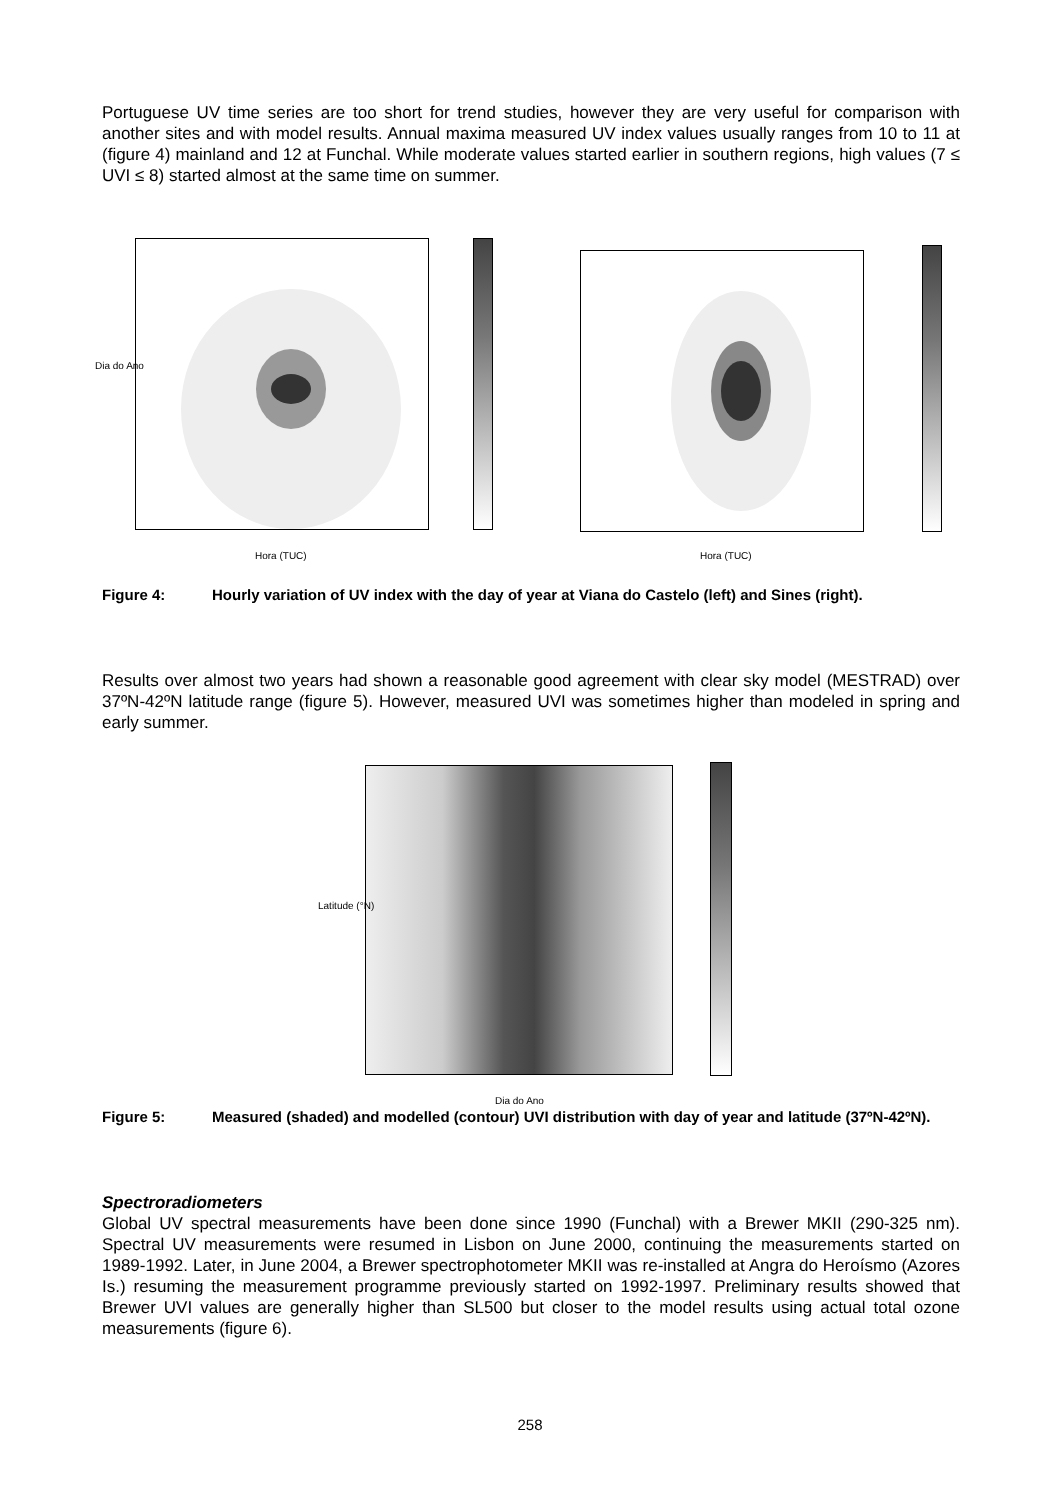Portuguese UV time series are too short for trend studies, however they are very useful for comparison with another sites and with model results. Annual maxima measured UV index values usually ranges from 10 to 11 at (figure 4) mainland and 12 at Funchal. While moderate values started earlier in southern regions, high values (7 ≤ UVI ≤ 8) started almost at the same time on summer.
Hora (TUC)
Dia do Ano
Hora (TUC)
Figure 4: Hourly variation of UV index with the day of year at Viana do Castelo (left) and Sines (right).
Results over almost two years had shown a reasonable good agreement with clear sky model (MESTRAD) over 37ºN-42ºN latitude range (figure 5). However, measured UVI was sometimes higher than modeled in spring and early summer.
Dia do Ano
Latitude (°N)
Figure 5: Measured (shaded) and modelled (contour) UVI distribution with day of year and latitude (37ºN-42ºN).
Spectroradiometers
Global UV spectral measurements have been done since 1990 (Funchal) with a Brewer MKII (290-325 nm). Spectral UV measurements were resumed in Lisbon on June 2000, continuing the measurements started on 1989-1992. Later, in June 2004, a Brewer spectrophotometer MKII was re-installed at Angra do Heroísmo (Azores Is.) resuming the measurement programme previously started on 1992-1997. Preliminary results showed that Brewer UVI values are generally higher than SL500 but closer to the model results using actual total ozone measurements (figure 6).
258